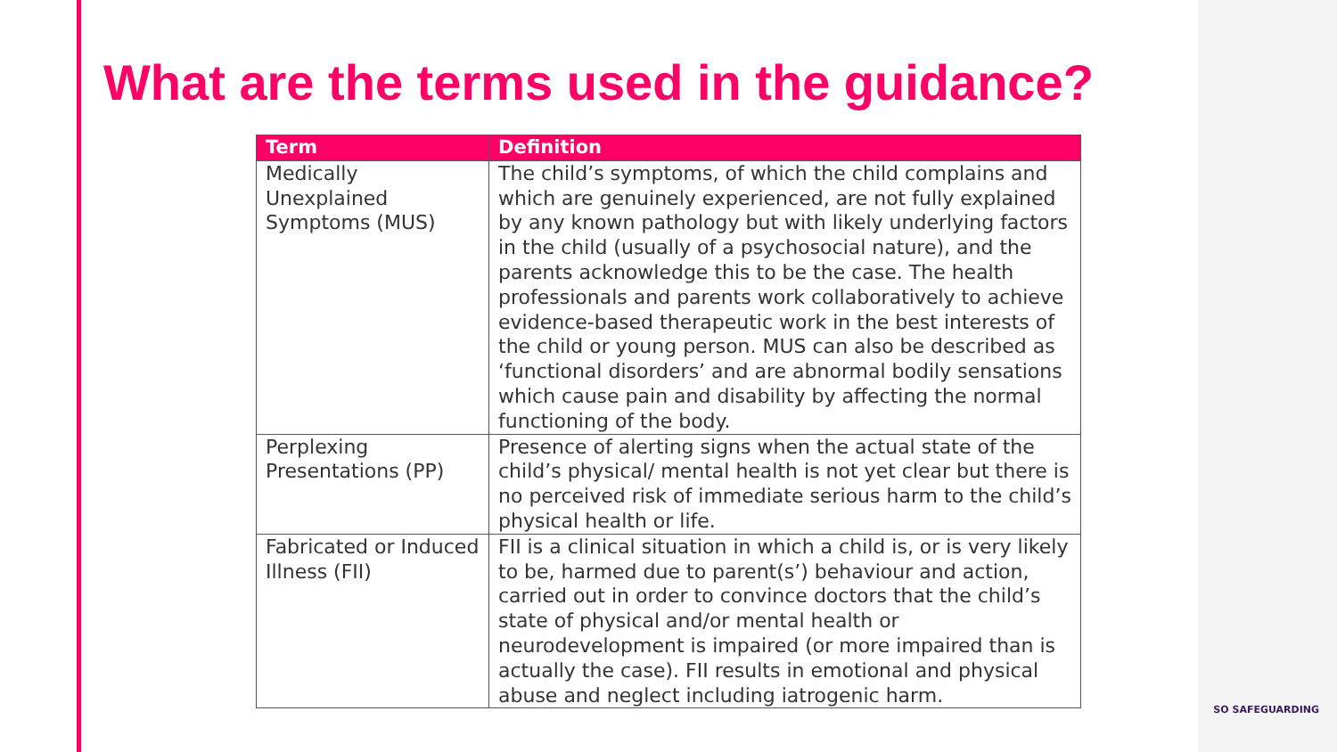What are the terms used in the guidance?
| Term | Definition |
| --- | --- |
| Medically Unexplained Symptoms (MUS) | The child’s symptoms, of which the child complains and which are genuinely experienced, are not fully explained by any known pathology but with likely underlying factors in the child (usually of a psychosocial nature), and the parents acknowledge this to be the case. The health professionals and parents work collaboratively to achieve evidence-based therapeutic work in the best interests of the child or young person. MUS can also be described as ‘functional disorders’ and are abnormal bodily sensations which cause pain and disability by affecting the normal functioning of the body. |
| Perplexing Presentations (PP) | Presence of alerting signs when the actual state of the child’s physical/ mental health is not yet clear but there is no perceived risk of immediate serious harm to the child’s physical health or life. |
| Fabricated or Induced Illness (FII) | FII is a clinical situation in which a child is, or is very likely to be, harmed due to parent(s’) behaviour and action, carried out in order to convince doctors that the child’s state of physical and/or mental health or neurodevelopment is impaired (or more impaired than is actually the case). FII results in emotional and physical abuse and neglect including iatrogenic harm. |
SO SAFEGUARDING